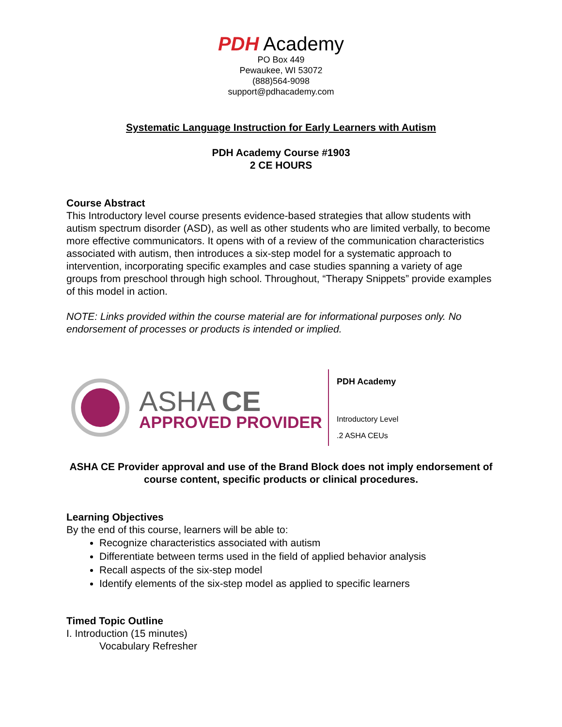PDH Academy
PO Box 449
Pewaukee, WI 53072
(888)564-9098
support@pdhacademy.com
Systematic Language Instruction for Early Learners with Autism
PDH Academy Course #1903
2 CE HOURS
Course Abstract
This Introductory level course presents evidence-based strategies that allow students with autism spectrum disorder (ASD), as well as other students who are limited verbally, to become more effective communicators. It opens with of a review of the communication characteristics associated with autism, then introduces a six-step model for a systematic approach to intervention, incorporating specific examples and case studies spanning a variety of age groups from preschool through high school. Throughout, “Therapy Snippets” provide examples of this model in action.
NOTE: Links provided within the course material are for informational purposes only. No endorsement of processes or products is intended or implied.
ASHA CE
APPROVED PROVIDER
PDH Academy
Introductory Level
.2 ASHA CEUs
ASHA CE Provider approval and use of the Brand Block does not imply endorsement of course content, specific products or clinical procedures.
Learning Objectives
By the end of this course, learners will be able to:
Recognize characteristics associated with autism
Differentiate between terms used in the field of applied behavior analysis
Recall aspects of the six-step model
Identify elements of the six-step model as applied to specific learners
Timed Topic Outline
I. Introduction (15 minutes)
Vocabulary Refresher